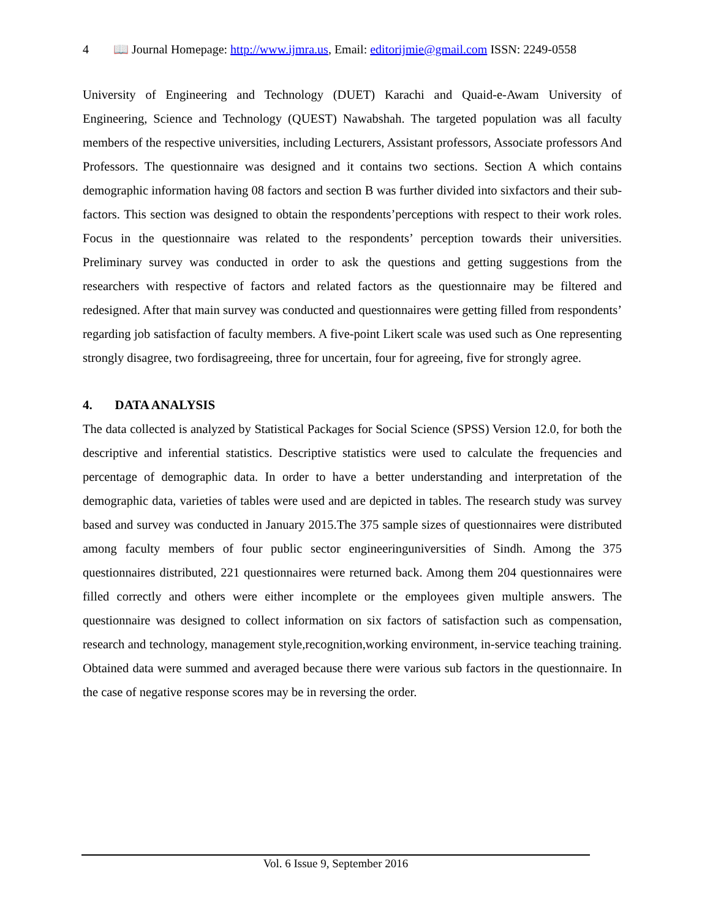4 📖 Journal Homepage: http://www.ijmra.us, Email: editorijmie@gmail.com ISSN: 2249-0558
University of Engineering and Technology (DUET) Karachi and Quaid-e-Awam University of Engineering, Science and Technology (QUEST) Nawabshah. The targeted population was all faculty members of the respective universities, including Lecturers, Assistant professors, Associate professors And Professors. The questionnaire was designed and it contains two sections. Section A which contains demographic information having 08 factors and section B was further divided into sixfactors and their sub-factors. This section was designed to obtain the respondents’perceptions with respect to their work roles. Focus in the questionnaire was related to the respondents’ perception towards their universities. Preliminary survey was conducted in order to ask the questions and getting suggestions from the researchers with respective of factors and related factors as the questionnaire may be filtered and redesigned. After that main survey was conducted and questionnaires were getting filled from respondents’ regarding job satisfaction of faculty members. A five-point Likert scale was used such as One representing strongly disagree, two fordisagreeing, three for uncertain, four for agreeing, five for strongly agree.
4. DATA ANALYSIS
The data collected is analyzed by Statistical Packages for Social Science (SPSS) Version 12.0, for both the descriptive and inferential statistics. Descriptive statistics were used to calculate the frequencies and percentage of demographic data. In order to have a better understanding and interpretation of the demographic data, varieties of tables were used and are depicted in tables. The research study was survey based and survey was conducted in January 2015.The 375 sample sizes of questionnaires were distributed among faculty members of four public sector engineeringuniversities of Sindh. Among the 375 questionnaires distributed, 221 questionnaires were returned back. Among them 204 questionnaires were filled correctly and others were either incomplete or the employees given multiple answers. The questionnaire was designed to collect information on six factors of satisfaction such as compensation, research and technology, management style,recognition,working environment, in-service teaching training. Obtained data were summed and averaged because there were various sub factors in the questionnaire. In the case of negative response scores may be in reversing the order.
Vol. 6 Issue 9, September 2016